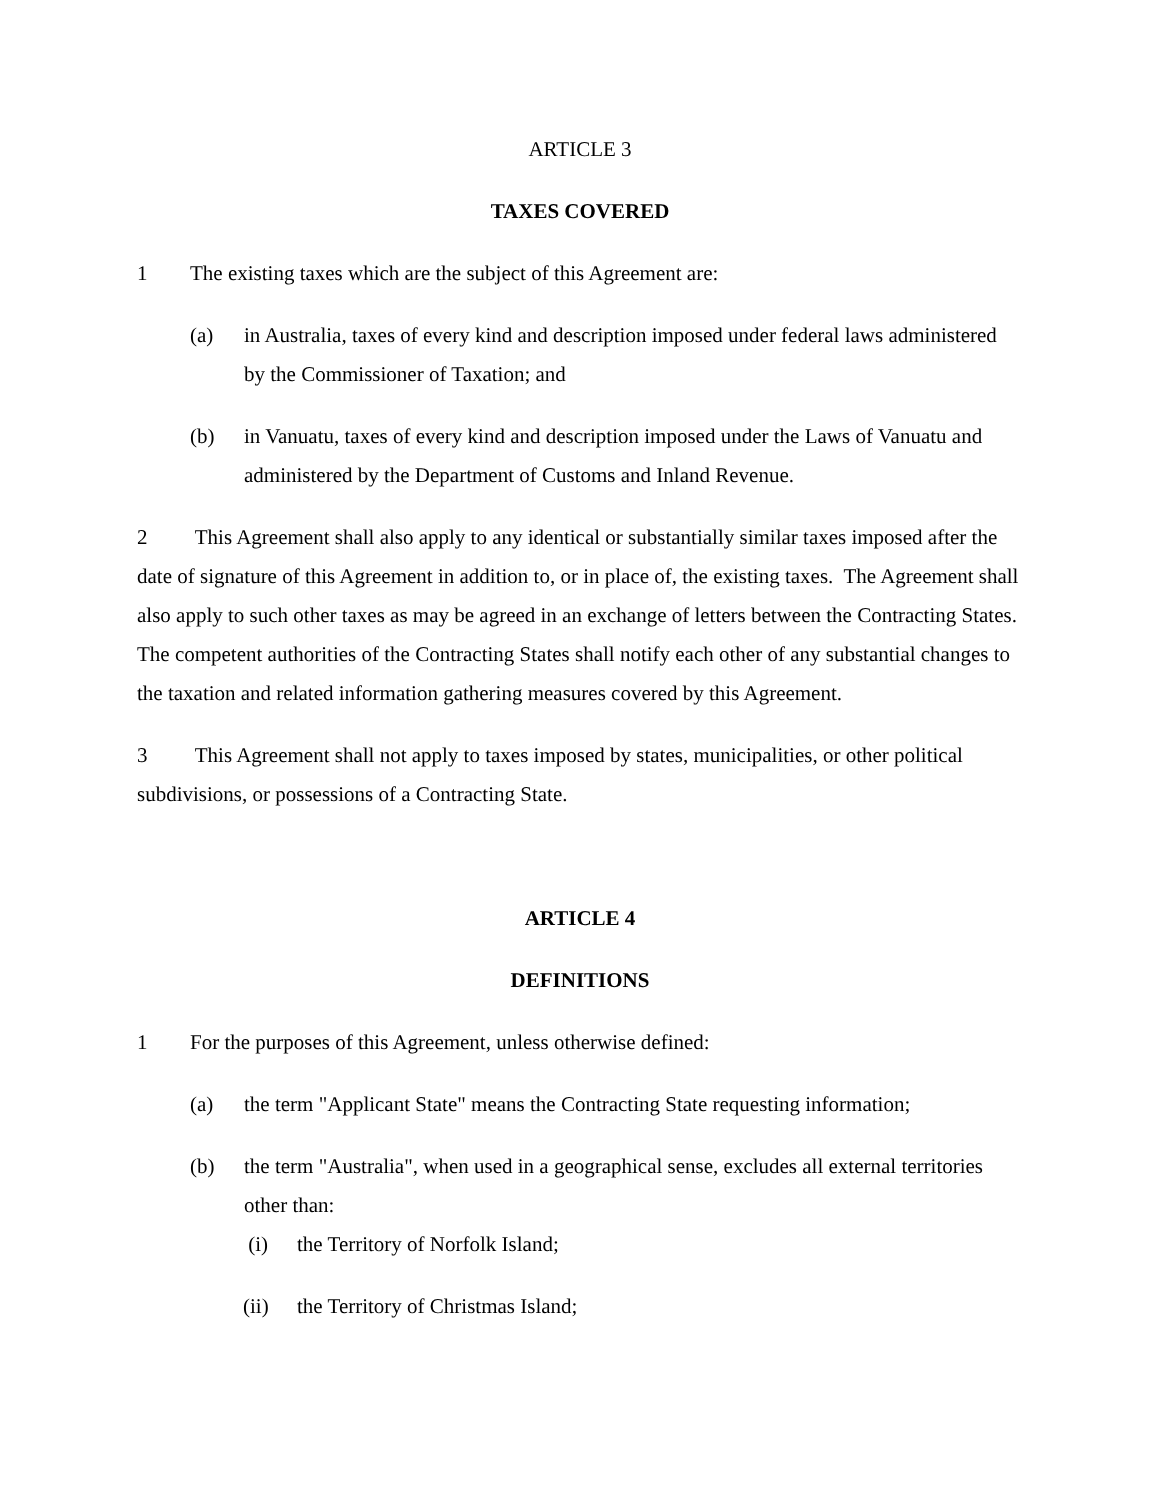ARTICLE 3
TAXES COVERED
1 The existing taxes which are the subject of this Agreement are:
(a) in Australia, taxes of every kind and description imposed under federal laws administered by the Commissioner of Taxation; and
(b) in Vanuatu, taxes of every kind and description imposed under the Laws of Vanuatu and administered by the Department of Customs and Inland Revenue.
2 This Agreement shall also apply to any identical or substantially similar taxes imposed after the date of signature of this Agreement in addition to, or in place of, the existing taxes. The Agreement shall also apply to such other taxes as may be agreed in an exchange of letters between the Contracting States. The competent authorities of the Contracting States shall notify each other of any substantial changes to the taxation and related information gathering measures covered by this Agreement.
3 This Agreement shall not apply to taxes imposed by states, municipalities, or other political subdivisions, or possessions of a Contracting State.
ARTICLE 4
DEFINITIONS
1 For the purposes of this Agreement, unless otherwise defined:
(a) the term "Applicant State" means the Contracting State requesting information;
(b) the term "Australia", when used in a geographical sense, excludes all external territories other than:
(i) the Territory of Norfolk Island;
(ii) the Territory of Christmas Island;